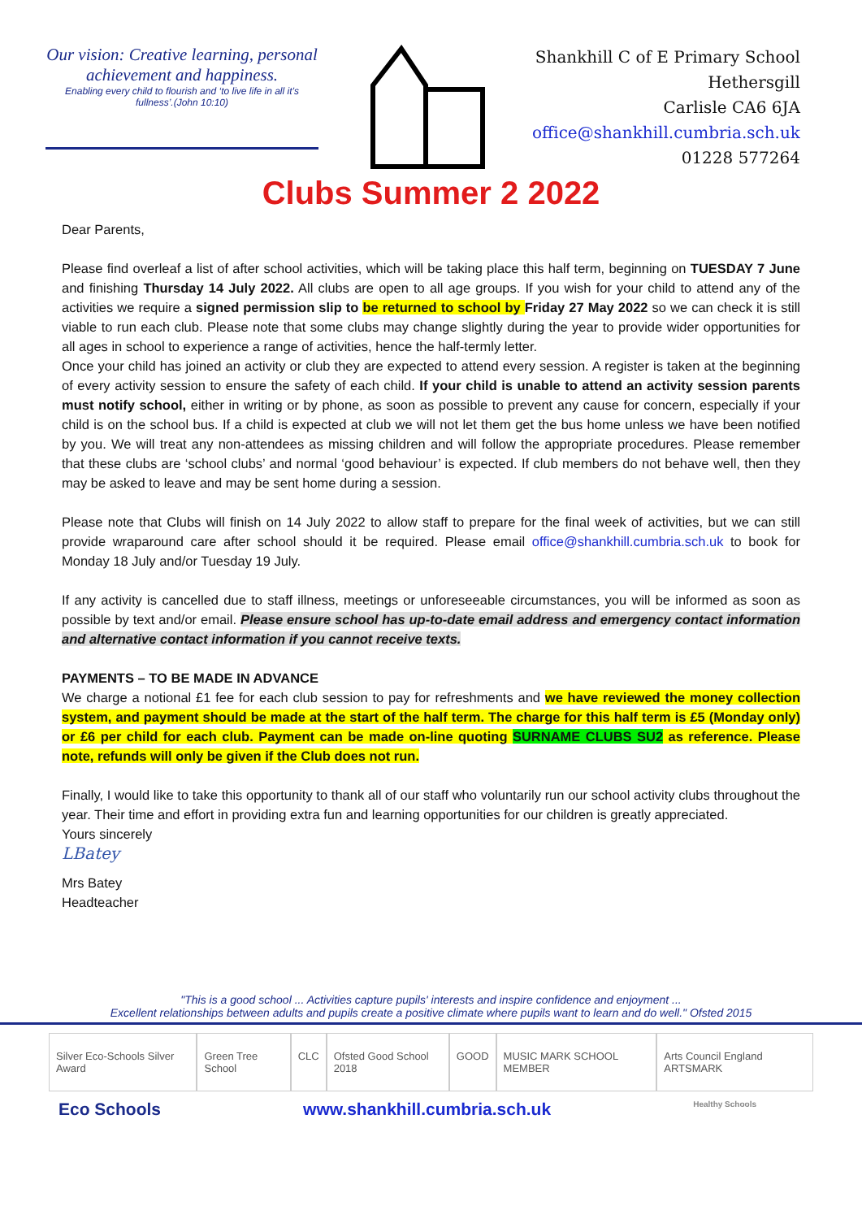Our vision: Creative learning, personal achievement and happiness.
Enabling every child to flourish and ‘to live life in all it’s fullness’.(John 10:10)
Shankhill C of E Primary School
Hethersgill
Carlisle CA6 6JA
office@shankhill.cumbria.sch.uk
01228 577264
Clubs Summer 2 2022
Dear Parents,
Please find overleaf a list of after school activities, which will be taking place this half term, beginning on TUESDAY 7 June and finishing Thursday 14 July 2022. All clubs are open to all age groups. If you wish for your child to attend any of the activities we require a signed permission slip to be returned to school by Friday 27 May 2022 so we can check it is still viable to run each club. Please note that some clubs may change slightly during the year to provide wider opportunities for all ages in school to experience a range of activities, hence the half-termly letter.
Once your child has joined an activity or club they are expected to attend every session. A register is taken at the beginning of every activity session to ensure the safety of each child. If your child is unable to attend an activity session parents must notify school, either in writing or by phone, as soon as possible to prevent any cause for concern, especially if your child is on the school bus. If a child is expected at club we will not let them get the bus home unless we have been notified by you. We will treat any non-attendees as missing children and will follow the appropriate procedures. Please remember that these clubs are ‘school clubs’ and normal ‘good behaviour’ is expected. If club members do not behave well, then they may be asked to leave and may be sent home during a session.
Please note that Clubs will finish on 14 July 2022 to allow staff to prepare for the final week of activities, but we can still provide wraparound care after school should it be required. Please email office@shankhill.cumbria.sch.uk to book for Monday 18 July and/or Tuesday 19 July.
If any activity is cancelled due to staff illness, meetings or unforeseeable circumstances, you will be informed as soon as possible by text and/or email. Please ensure school has up-to-date email address and emergency contact information and alternative contact information if you cannot receive texts.
PAYMENTS – TO BE MADE IN ADVANCE
We charge a notional £1 fee for each club session to pay for refreshments and we have reviewed the money collection system, and payment should be made at the start of the half term. The charge for this half term is £5 (Monday only) or £6 per child for each club. Payment can be made on-line quoting SURNAME CLUBS SU2 as reference. Please note, refunds will only be given if the Club does not run.
Finally, I would like to take this opportunity to thank all of our staff who voluntarily run our school activity clubs throughout the year. Their time and effort in providing extra fun and learning opportunities for our children is greatly appreciated.
Yours sincerely
LBatey
Mrs Batey
Headteacher
"This is a good school ... Activities capture pupils' interests and inspire confidence and enjoyment ...
Excellent relationships between adults and pupils create a positive climate where pupils want to learn and do well." Ofsted 2015
Silver Eco-Schools Silver Award
Green Tree School CLC Ofsted Good School 2018 GOOD MUSIC MARK SCHOOL MEMBER Arts Council England ARTSMARK
Eco Schools www.shankhill.cumbria.sch.uk Healthy Schools